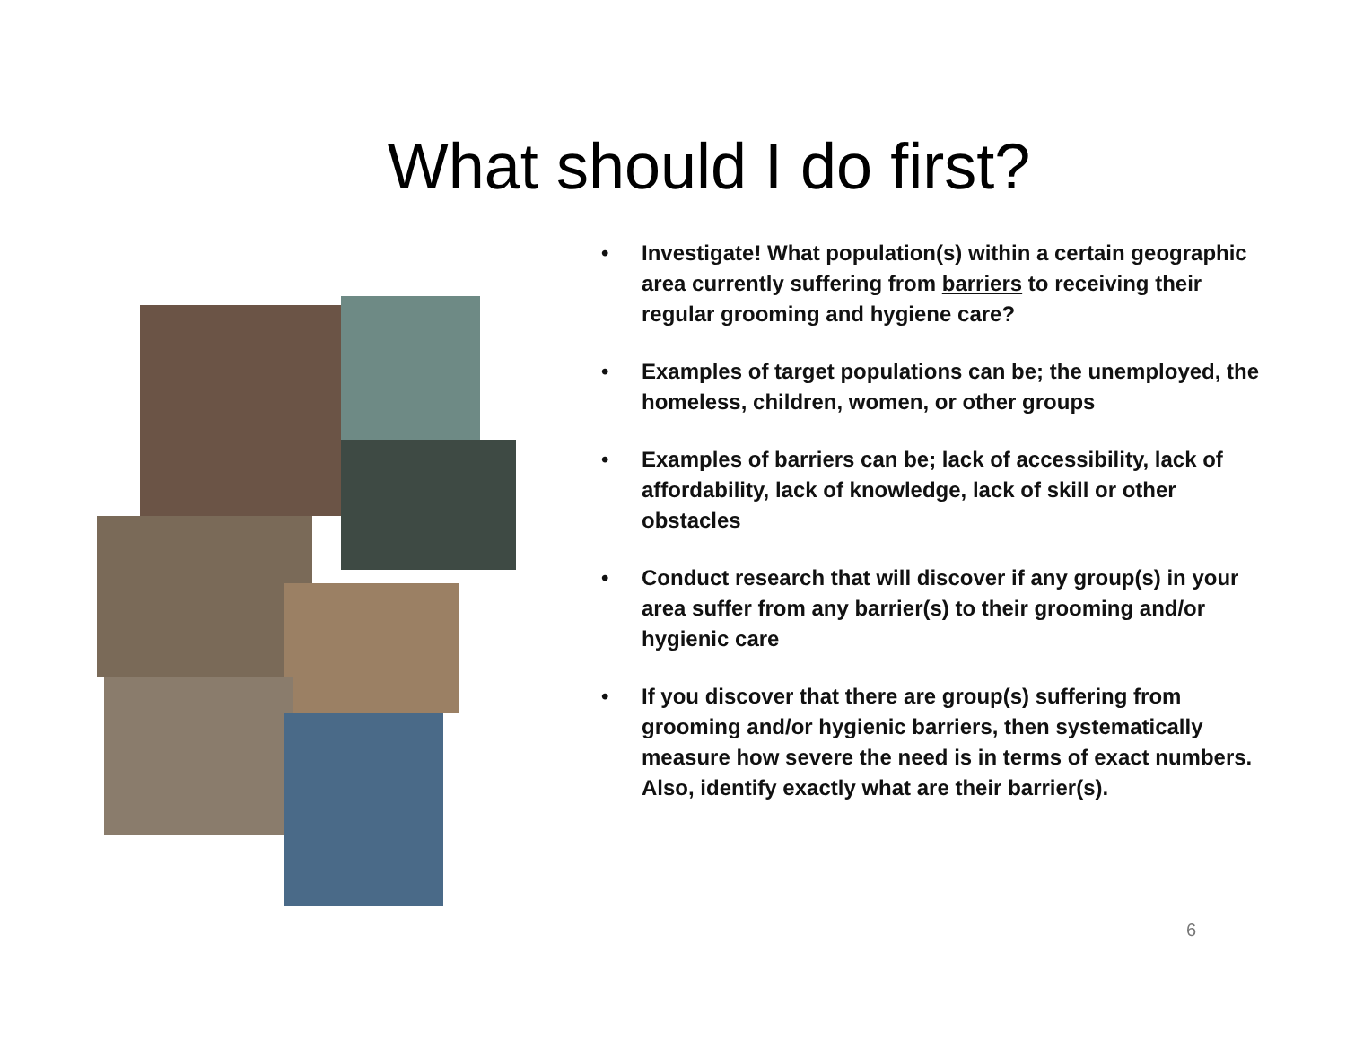What should I do first?
• Investigate! What population(s) within a certain geographic area currently suffering from barriers to receiving their regular grooming and hygiene care?
• Examples of target populations can be; the unemployed, the homeless, children, women, or other groups
• Examples of barriers can be; lack of accessibility, lack of affordability, lack of knowledge, lack of skill or other obstacles
• Conduct research that will discover if any group(s) in your area suffer from any barrier(s) to their grooming and/or hygienic care
• If you discover that there are group(s) suffering from grooming and/or hygienic barriers, then systematically measure how severe the need is in terms of exact numbers. Also, identify exactly what are their barrier(s).
6